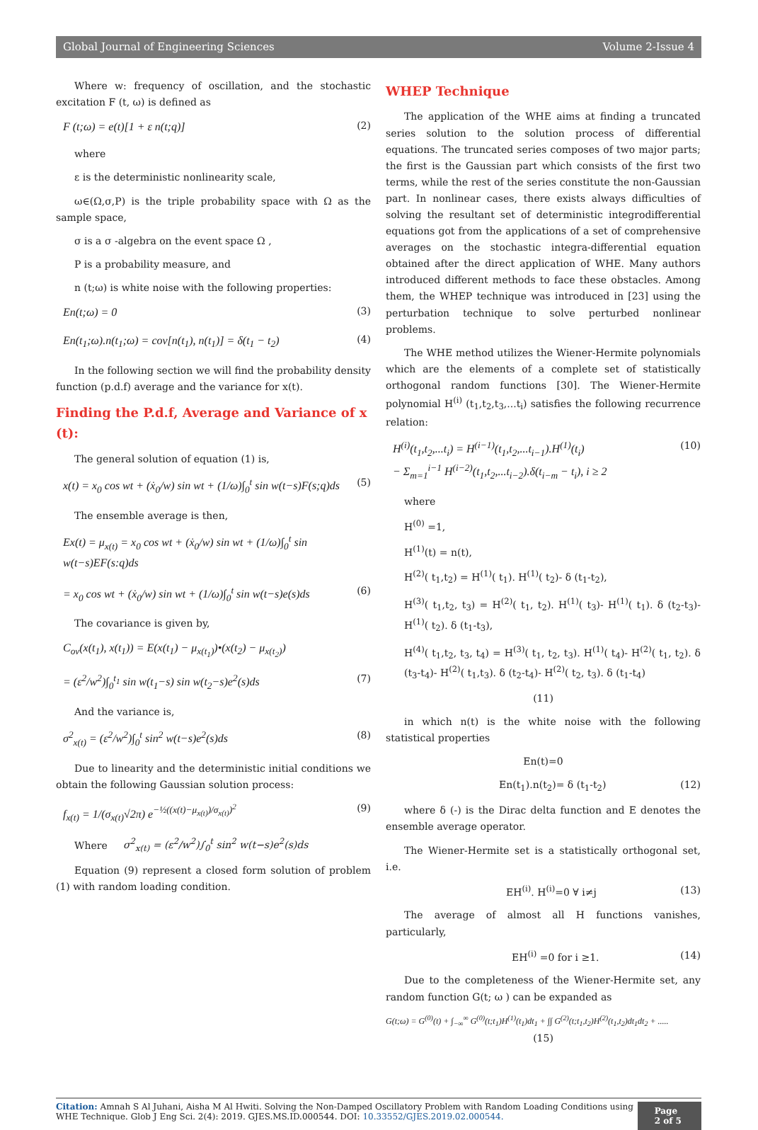Global Journal of Engineering Sciences Volume 2-Issue 4
Where w: frequency of oscillation, and the stochastic excitation F (t, ω) is defined as
F (t;ω) = e(t)[1 + ε n(t;q)] (2)
where
ε is the deterministic nonlinearity scale,
ω∈(Ω,σ,P) is the triple probability space with Ω as the sample space,
σ is a σ -algebra on the event space Ω ,
P is a probability measure, and
n (t;ω) is white noise with the following properties:
En(t;ω) = 0 (3)
En(t<sub>1</sub>;ω).n(t<sub>1</sub>;ω) = cov[n(t<sub>1</sub>), n(t<sub>1</sub>)] = δ(t<sub>1</sub> − t<sub>2</sub>) (4)
In the following section we will find the probability density function (p.d.f) average and the variance for x(t).
Finding the P.d.f, Average and Variance of x (t):
The general solution of equation (1) is,
x(t) = x<sub>0</sub> cos wt + (ẋ<sub>0</sub>/w) sin wt + (1/ω)∫<sub>0</sub><sup>t</sup> sin w(t−s)F(s;q)ds (5)
The ensemble average is then,
Ex(t) = μ<sub>x(t)</sub> = x<sub>0</sub> cos wt + (ẋ<sub>0</sub>/w) sin wt + (1/ω)∫<sub>0</sub><sup>t</sup> sin w(t−s)EF(s:q)ds
= x<sub>0</sub> cos wt + (ẋ<sub>0</sub>/w) sin wt + (1/ω)∫<sub>0</sub><sup>t</sup> sin w(t−s)e(s)ds (6)
The covariance is given by,
C<sub>ov</sub>(x(t<sub>1</sub>), x(t<sub>1</sub>)) = E(x(t<sub>1</sub>) − μ<sub>x(t<sub>1</sub>)</sub>)•(x(t<sub>2</sub>) − μ<sub>x(t<sub>2</sub>)</sub>)
= (ε<sup>2</sup>/w<sup>2</sup>)∫<sub>0</sub><sup>t<sub>1</sub></sup> sin w(t<sub>1</sub>−s) sin w(t<sub>2</sub>−s)e<sup>2</sup>(s)ds (7)
And the variance is,
σ<sup>2</sup><sub>x(t)</sub> = (ε<sup>2</sup>/w<sup>2</sup>)∫<sub>0</sub><sup>t</sup> sin<sup>2</sup> w(t−s)e<sup>2</sup>(s)ds (8)
Due to linearity and the deterministic initial conditions we obtain the following Gaussian solution process:
f<sub>x(t)</sub> = 1/(σ<sub>x(t)</sub>√2π) e<sup>−½((x(t)−μ<sub>x(t)</sub>)/σ<sub>x(t)</sub>)<sup>2</sup></sup> (9)
Where σ<sup>2</sup><sub>x(t)</sub> = (ε<sup>2</sup>/w<sup>2</sup>)∫<sub>0</sub><sup>t</sup> sin<sup>2</sup> w(t−s)e<sup>2</sup>(s)ds
Equation (9) represent a closed form solution of problem (1) with random loading condition.
WHEP Technique
The application of the WHE aims at finding a truncated series solution to the solution process of differential equations. The truncated series composes of two major parts; the first is the Gaussian part which consists of the first two terms, while the rest of the series constitute the non-Gaussian part. In nonlinear cases, there exists always difficulties of solving the resultant set of deterministic integrodifferential equations got from the applications of a set of comprehensive averages on the stochastic integra-differential equation obtained after the direct application of WHE. Many authors introduced different methods to face these obstacles. Among them, the WHEP technique was introduced in [23] using the perturbation technique to solve perturbed nonlinear problems.
The WHE method utilizes the Wiener-Hermite polynomials which are the elements of a complete set of statistically orthogonal random functions [30]. The Wiener-Hermite polynomial H<sup>(i)</sup> (t<sub>1</sub>,t<sub>2</sub>,t<sub>3</sub>,...t<sub>i</sub>) satisfies the following recurrence relation:
H<sup>(i)</sup>(t<sub>1</sub>,t<sub>2</sub>,...t<sub>i</sub>) = H<sup>(i−1)</sup>(t<sub>1</sub>,t<sub>2</sub>,...t<sub>i−1</sub>).H<sup>(1)</sup>(t<sub>i</sub>)
− Σ<sub>m=1</sub><sup>i−1</sup> H<sup>(i−2)</sup>(t<sub>1</sub>,t<sub>2</sub>,...t<sub>i−2</sub>).δ(t<sub>i−m</sub> − t<sub>i</sub>), i ≥ 2 (10)
where
H<sup>(0)</sup> =1,
H<sup>(1)</sup>(t) = n(t),
H<sup>(2)</sup>( t<sub>1</sub>,t<sub>2</sub>) = H<sup>(1)</sup>( t<sub>1</sub>). H<sup>(1)</sup>( t<sub>2</sub>)- δ (t<sub>1</sub>-t<sub>2</sub>),
H<sup>(3)</sup>( t<sub>1</sub>,t<sub>2</sub>, t<sub>3</sub>) = H<sup>(2)</sup>( t<sub>1</sub>, t<sub>2</sub>). H<sup>(1)</sup>( t<sub>3</sub>)- H<sup>(1)</sup>( t<sub>1</sub>). δ (t<sub>2</sub>-t<sub>3</sub>)- H<sup>(1)</sup>( t<sub>2</sub>). δ (t<sub>1</sub>-t<sub>3</sub>),
H<sup>(4)</sup>( t<sub>1</sub>,t<sub>2</sub>, t<sub>3</sub>, t<sub>4</sub>) = H<sup>(3)</sup>( t<sub>1</sub>, t<sub>2</sub>, t<sub>3</sub>). H<sup>(1)</sup>( t<sub>4</sub>)- H<sup>(2)</sup>( t<sub>1</sub>, t<sub>2</sub>). δ (t<sub>3</sub>-t<sub>4</sub>)- H<sup>(2)</sup>( t<sub>1</sub>,t<sub>3</sub>). δ (t<sub>2</sub>-t<sub>4</sub>)- H<sup>(2)</sup>( t<sub>2</sub>, t<sub>3</sub>). δ (t<sub>1</sub>-t<sub>4</sub>)
(11)
in which n(t) is the white noise with the following statistical properties
En(t)=0
En(t<sub>1</sub>).n(t<sub>2</sub>)= δ (t<sub>1</sub>-t<sub>2</sub>) (12)
where δ (-) is the Dirac delta function and E denotes the ensemble average operator.
The Wiener-Hermite set is a statistically orthogonal set, i.e.
EH<sup>(i)</sup>. H<sup>(i)</sup>=0 ∀ i≠j (13)
The average of almost all H functions vanishes, particularly,
EH<sup>(i)</sup> =0 for i ≥1. (14)
Due to the completeness of the Wiener-Hermite set, any random function G(t; ω ) can be expanded as
G(t;ω) = G<sup>(0)</sup>(t) + ∫<sub>−∞</sub><sup>∞</sup> G<sup>(0)</sup>(t;t<sub>1</sub>)H<sup>(1)</sup>(t<sub>1</sub>)dt<sub>1</sub> + ∫∫ G<sup>(2)</sup>(t;t<sub>1</sub>,t<sub>2</sub>)H<sup>(2)</sup>(t<sub>1</sub>,t<sub>2</sub>)dt<sub>1</sub>dt<sub>2</sub> + .....
(15)
Citation: Amnah S Al Juhani, Aisha M Al Hwiti. Solving the Non-Damped Oscillatory Problem with Random Loading Conditions using WHE Technique. Glob J Eng Sci. 2(4): 2019. GJES.MS.ID.000544. DOI: 10.33552/GJES.2019.02.000544.
Page 2 of 5